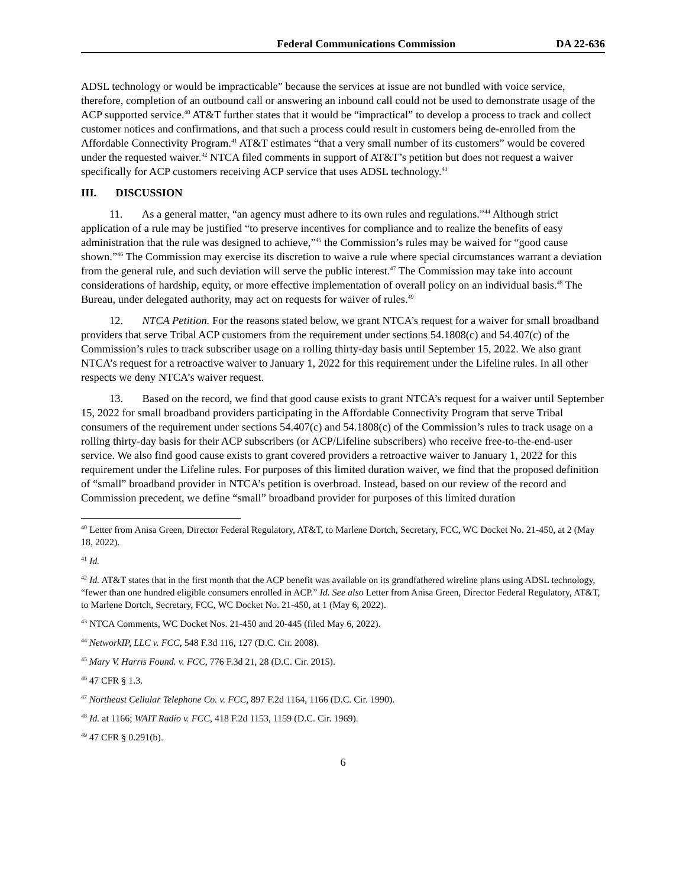Federal Communications Commission DA 22-636
ADSL technology or would be impracticable” because the services at issue are not bundled with voice service, therefore, completion of an outbound call or answering an inbound call could not be used to demonstrate usage of the ACP supported service.<sup>40</sup> AT&T further states that it would be “impractical” to develop a process to track and collect customer notices and confirmations, and that such a process could result in customers being de-enrolled from the Affordable Connectivity Program.<sup>41</sup> AT&T estimates “that a very small number of its customers” would be covered under the requested waiver.<sup>42</sup> NTCA filed comments in support of AT&T’s petition but does not request a waiver specifically for ACP customers receiving ACP service that uses ADSL technology.<sup>43</sup>
III. DISCUSSION
11. As a general matter, “an agency must adhere to its own rules and regulations.”<sup>44</sup> Although strict application of a rule may be justified “to preserve incentives for compliance and to realize the benefits of easy administration that the rule was designed to achieve,”<sup>45</sup> the Commission’s rules may be waived for “good cause shown.”<sup>46</sup> The Commission may exercise its discretion to waive a rule where special circumstances warrant a deviation from the general rule, and such deviation will serve the public interest.<sup>47</sup> The Commission may take into account considerations of hardship, equity, or more effective implementation of overall policy on an individual basis.<sup>48</sup> The Bureau, under delegated authority, may act on requests for waiver of rules.<sup>49</sup>
12. NTCA Petition. For the reasons stated below, we grant NTCA’s request for a waiver for small broadband providers that serve Tribal ACP customers from the requirement under sections 54.1808(c) and 54.407(c) of the Commission’s rules to track subscriber usage on a rolling thirty-day basis until September 15, 2022. We also grant NTCA’s request for a retroactive waiver to January 1, 2022 for this requirement under the Lifeline rules. In all other respects we deny NTCA’s waiver request.
13. Based on the record, we find that good cause exists to grant NTCA’s request for a waiver until September 15, 2022 for small broadband providers participating in the Affordable Connectivity Program that serve Tribal consumers of the requirement under sections 54.407(c) and 54.1808(c) of the Commission’s rules to track usage on a rolling thirty-day basis for their ACP subscribers (or ACP/Lifeline subscribers) who receive free-to-the-end-user service. We also find good cause exists to grant covered providers a retroactive waiver to January 1, 2022 for this requirement under the Lifeline rules. For purposes of this limited duration waiver, we find that the proposed definition of “small” broadband provider in NTCA’s petition is overbroad. Instead, based on our review of the record and Commission precedent, we define “small” broadband provider for purposes of this limited duration
<sup>40</sup> Letter from Anisa Green, Director Federal Regulatory, AT&T, to Marlene Dortch, Secretary, FCC, WC Docket No. 21-450, at 2 (May 18, 2022).
<sup>41</sup> Id.
<sup>42</sup> Id. AT&T states that in the first month that the ACP benefit was available on its grandfathered wireline plans using ADSL technology, “fewer than one hundred eligible consumers enrolled in ACP.” Id. See also Letter from Anisa Green, Director Federal Regulatory, AT&T, to Marlene Dortch, Secretary, FCC, WC Docket No. 21-450, at 1 (May 6, 2022).
<sup>43</sup> NTCA Comments, WC Docket Nos. 21-450 and 20-445 (filed May 6, 2022).
<sup>44</sup> NetworkIP, LLC v. FCC, 548 F.3d 116, 127 (D.C. Cir. 2008).
<sup>45</sup> Mary V. Harris Found. v. FCC, 776 F.3d 21, 28 (D.C. Cir. 2015).
<sup>46</sup> 47 CFR § 1.3.
<sup>47</sup> Northeast Cellular Telephone Co. v. FCC, 897 F.2d 1164, 1166 (D.C. Cir. 1990).
<sup>48</sup> Id. at 1166; WAIT Radio v. FCC, 418 F.2d 1153, 1159 (D.C. Cir. 1969).
<sup>49</sup> 47 CFR § 0.291(b).
6